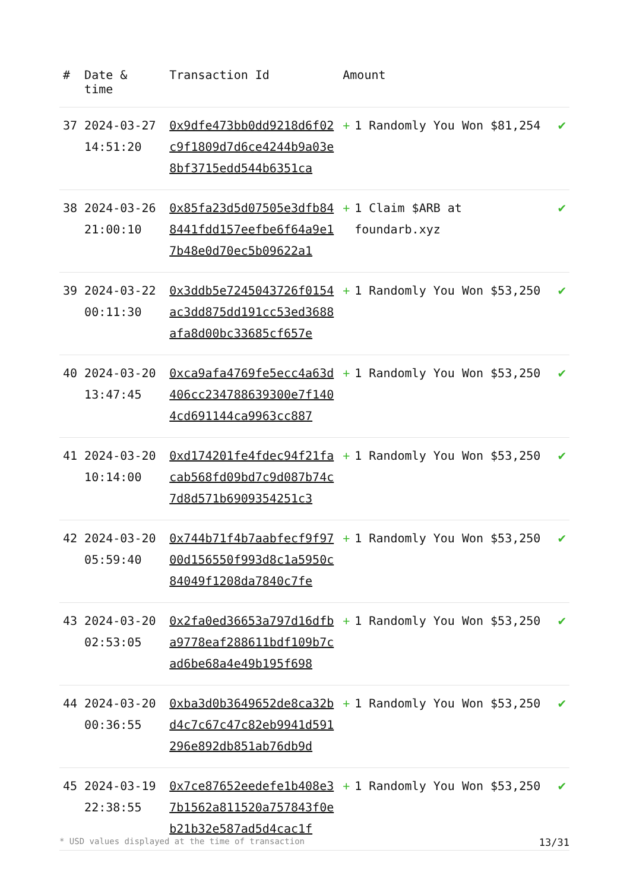| # | Date & time | Transaction Id | Amount | | |
| --- | --- | --- | --- | --- | --- |
| 37 | 2024-03-27 14:51:20 | 0x9dfe473bb0dd9218d6f02c9f1809d7d6ce4244b9a03e8bf3715edd544b6351ca | + | 1 Randomly You Won $81,254 | ✔ |
| 38 | 2024-03-26 21:00:10 | 0x85fa23d5d07505e3dfb848441fdd157eefbe6f64a9e17b48e0d70ec5b09622a1 | + | 1 Claim $ARB at foundarb.xyz | ✔ |
| 39 | 2024-03-22 00:11:30 | 0x3ddb5e7245043726f0154ac3dd875dd191cc53ed3688afa8d00bc33685cf657e | + | 1 Randomly You Won $53,250 | ✔ |
| 40 | 2024-03-20 13:47:45 | 0xca9afa4769fe5ecc4a63d406cc234788639300e7f1404cd691144ca9963cc887 | + | 1 Randomly You Won $53,250 | ✔ |
| 41 | 2024-03-20 10:14:00 | 0xd174201fe4fdec94f21facab568fd09bd7c9d087b74c7d8d571b6909354251c3 | + | 1 Randomly You Won $53,250 | ✔ |
| 42 | 2024-03-20 05:59:40 | 0x744b71f4b7aabfecf9f9700d156550f993d8c1a5950c84049f1208da7840c7fe | + | 1 Randomly You Won $53,250 | ✔ |
| 43 | 2024-03-20 02:53:05 | 0x2fa0ed36653a797d16dfba9778eaf288611bdf109b7cad6be68a4e49b195f698 | + | 1 Randomly You Won $53,250 | ✔ |
| 44 | 2024-03-20 00:36:55 | 0xba3d0b3649652de8ca32bd4c7c67c47c82eb9941d591296e892db851ab76db9d | + | 1 Randomly You Won $53,250 | ✔ |
| 45 | 2024-03-19 22:38:55 | 0x7ce87652eedefe1b408e37b1562a811520a757843f0eb21b32e587ad5d4cac1f | + | 1 Randomly You Won $53,250 | ✔ |
* USD values displayed at the time of transaction 13/31